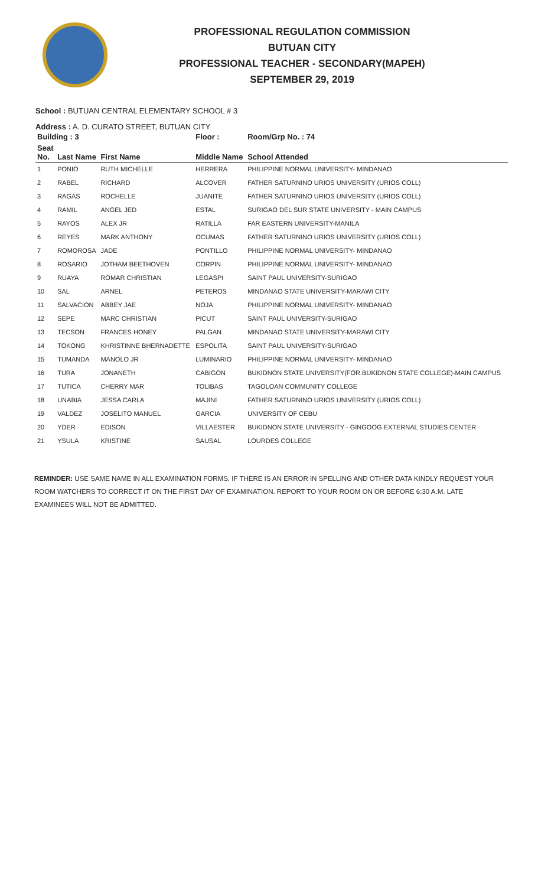PROFESSIONAL REGULATION COMMISSION
BUTUAN CITY
PROFESSIONAL TEACHER - SECONDARY(MAPEH)
SEPTEMBER 29, 2019
School : BUTUAN CENTRAL ELEMENTARY SCHOOL # 3
Address : A. D. CURATO STREET, BUTUAN CITY
| Building : 3 | | | Floor : | Room/Grp No. : 74 |
| --- | --- | --- | --- | --- |
| Seat No. | Last Name | First Name | Middle Name | School Attended |
| 1 | PONIO | RUTH MICHELLE | HERRERA | PHILIPPINE NORMAL UNIVERSITY- MINDANAO |
| 2 | RABEL | RICHARD | ALCOVER | FATHER SATURNINO URIOS UNIVERSITY (URIOS COLL) |
| 3 | RAGAS | ROCHELLE | JUANITE | FATHER SATURNINO URIOS UNIVERSITY (URIOS COLL) |
| 4 | RAMIL | ANGEL JED | ESTAL | SURIGAO DEL SUR STATE UNIVERSITY - MAIN CAMPUS |
| 5 | RAYOS | ALEX JR | RATILLA | FAR EASTERN UNIVERSITY-MANILA |
| 6 | REYES | MARK ANTHONY | OCUMAS | FATHER SATURNINO URIOS UNIVERSITY (URIOS COLL) |
| 7 | ROMOROSA | JADE | PONTILLO | PHILIPPINE NORMAL UNIVERSITY- MINDANAO |
| 8 | ROSARIO | JOTHAM BEETHOVEN | CORPIN | PHILIPPINE NORMAL UNIVERSITY- MINDANAO |
| 9 | RUAYA | ROMAR CHRISTIAN | LEGASPI | SAINT PAUL UNIVERSITY-SURIGAO |
| 10 | SAL | ARNEL | PETEROS | MINDANAO STATE UNIVERSITY-MARAWI CITY |
| 11 | SALVACION | ABBEY JAE | NOJA | PHILIPPINE NORMAL UNIVERSITY- MINDANAO |
| 12 | SEPE | MARC CHRISTIAN | PICUT | SAINT PAUL UNIVERSITY-SURIGAO |
| 13 | TECSON | FRANCES HONEY | PALGAN | MINDANAO STATE UNIVERSITY-MARAWI CITY |
| 14 | TOKONG | KHRISTINNE BHERNADETTE | ESPOLITA | SAINT PAUL UNIVERSITY-SURIGAO |
| 15 | TUMANDA | MANOLO JR | LUMINARIO | PHILIPPINE NORMAL UNIVERSITY- MINDANAO |
| 16 | TURA | JONANETH | CABIGON | BUKIDNON STATE UNIVERSITY(FOR.BUKIDNON STATE COLLEGE)-MAIN CAMPUS |
| 17 | TUTICA | CHERRY MAR | TOLIBAS | TAGOLOAN COMMUNITY COLLEGE |
| 18 | UNABIA | JESSA CARLA | MAJINI | FATHER SATURNINO URIOS UNIVERSITY (URIOS COLL) |
| 19 | VALDEZ | JOSELITO MANUEL | GARCIA | UNIVERSITY OF CEBU |
| 20 | YDER | EDISON | VILLAESTER | BUKIDNON STATE UNIVERSITY - GINGOOG EXTERNAL STUDIES CENTER |
| 21 | YSULA | KRISTINE | SAUSAL | LOURDES COLLEGE |
REMINDER: USE SAME NAME IN ALL EXAMINATION FORMS. IF THERE IS AN ERROR IN SPELLING AND OTHER DATA KINDLY REQUEST YOUR ROOM WATCHERS TO CORRECT IT ON THE FIRST DAY OF EXAMINATION. REPORT TO YOUR ROOM ON OR BEFORE 6:30 A.M. LATE EXAMINEES WILL NOT BE ADMITTED.